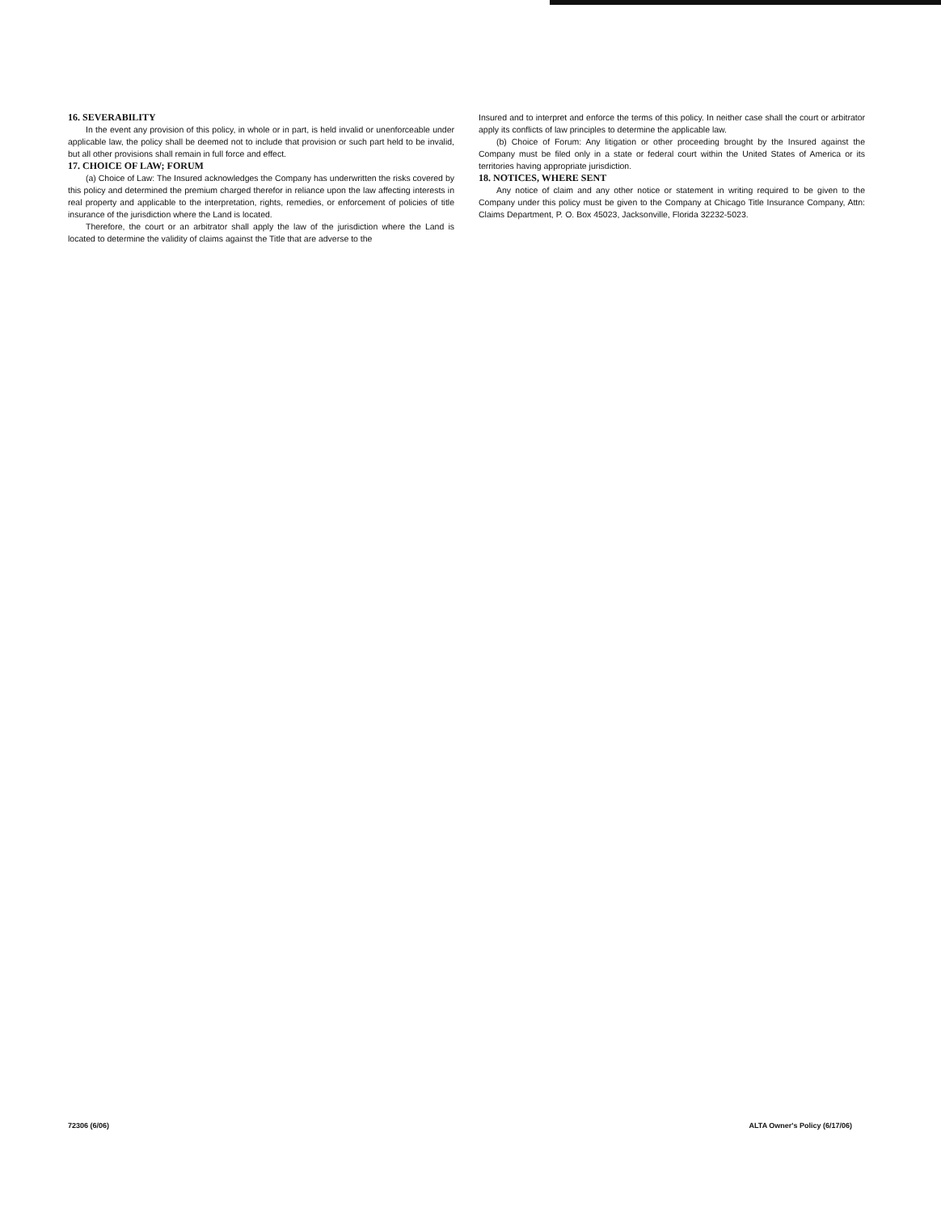16. SEVERABILITY
In the event any provision of this policy, in whole or in part, is held invalid or unenforceable under applicable law, the policy shall be deemed not to include that provision or such part held to be invalid, but all other provisions shall remain in full force and effect.
17. CHOICE OF LAW; FORUM
(a) Choice of Law: The Insured acknowledges the Company has underwritten the risks covered by this policy and determined the premium charged therefor in reliance upon the law affecting interests in real property and applicable to the interpretation, rights, remedies, or enforcement of policies of title insurance of the jurisdiction where the Land is located.
Therefore, the court or an arbitrator shall apply the law of the jurisdiction where the Land is located to determine the validity of claims against the Title that are adverse to the
Insured and to interpret and enforce the terms of this policy. In neither case shall the court or arbitrator apply its conflicts of law principles to determine the applicable law.
(b) Choice of Forum: Any litigation or other proceeding brought by the Insured against the Company must be filed only in a state or federal court within the United States of America or its territories having appropriate jurisdiction.
18. NOTICES, WHERE SENT
Any notice of claim and any other notice or statement in writing required to be given to the Company under this policy must be given to the Company at Chicago Title Insurance Company, Attn: Claims Department, P. O. Box 45023, Jacksonville, Florida 32232-5023.
72306 (6/06) ALTA Owner's Policy (6/17/06)